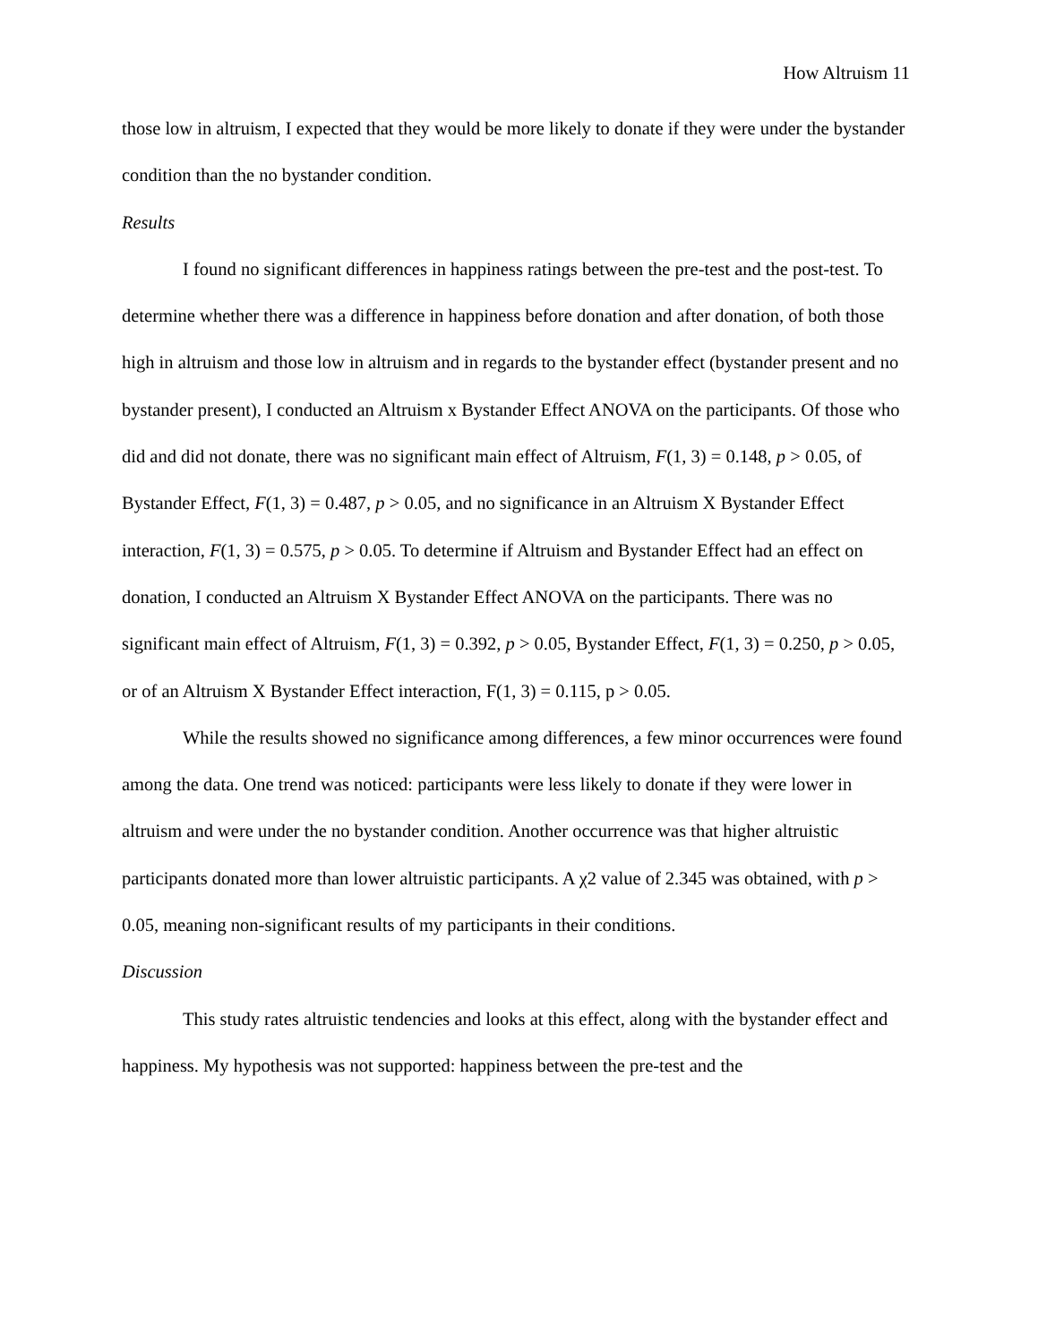How Altruism 11
those low in altruism, I expected that they would be more likely to donate if they were under the bystander condition than the no bystander condition.
Results
I found no significant differences in happiness ratings between the pre-test and the post-test. To determine whether there was a difference in happiness before donation and after donation, of both those high in altruism and those low in altruism and in regards to the bystander effect (bystander present and no bystander present), I conducted an Altruism x Bystander Effect ANOVA on the participants. Of those who did and did not donate, there was no significant main effect of Altruism, F(1, 3) = 0.148, p > 0.05, of Bystander Effect, F(1, 3) = 0.487, p > 0.05, and no significance in an Altruism X Bystander Effect interaction, F(1, 3) = 0.575, p > 0.05. To determine if Altruism and Bystander Effect had an effect on donation, I conducted an Altruism X Bystander Effect ANOVA on the participants. There was no significant main effect of Altruism, F(1, 3) = 0.392, p > 0.05, Bystander Effect, F(1, 3) = 0.250, p > 0.05, or of an Altruism X Bystander Effect interaction, F(1, 3) = 0.115, p > 0.05.
While the results showed no significance among differences, a few minor occurrences were found among the data. One trend was noticed: participants were less likely to donate if they were lower in altruism and were under the no bystander condition. Another occurrence was that higher altruistic participants donated more than lower altruistic participants. A χ2 value of 2.345 was obtained, with p > 0.05, meaning non-significant results of my participants in their conditions.
Discussion
This study rates altruistic tendencies and looks at this effect, along with the bystander effect and happiness. My hypothesis was not supported: happiness between the pre-test and the